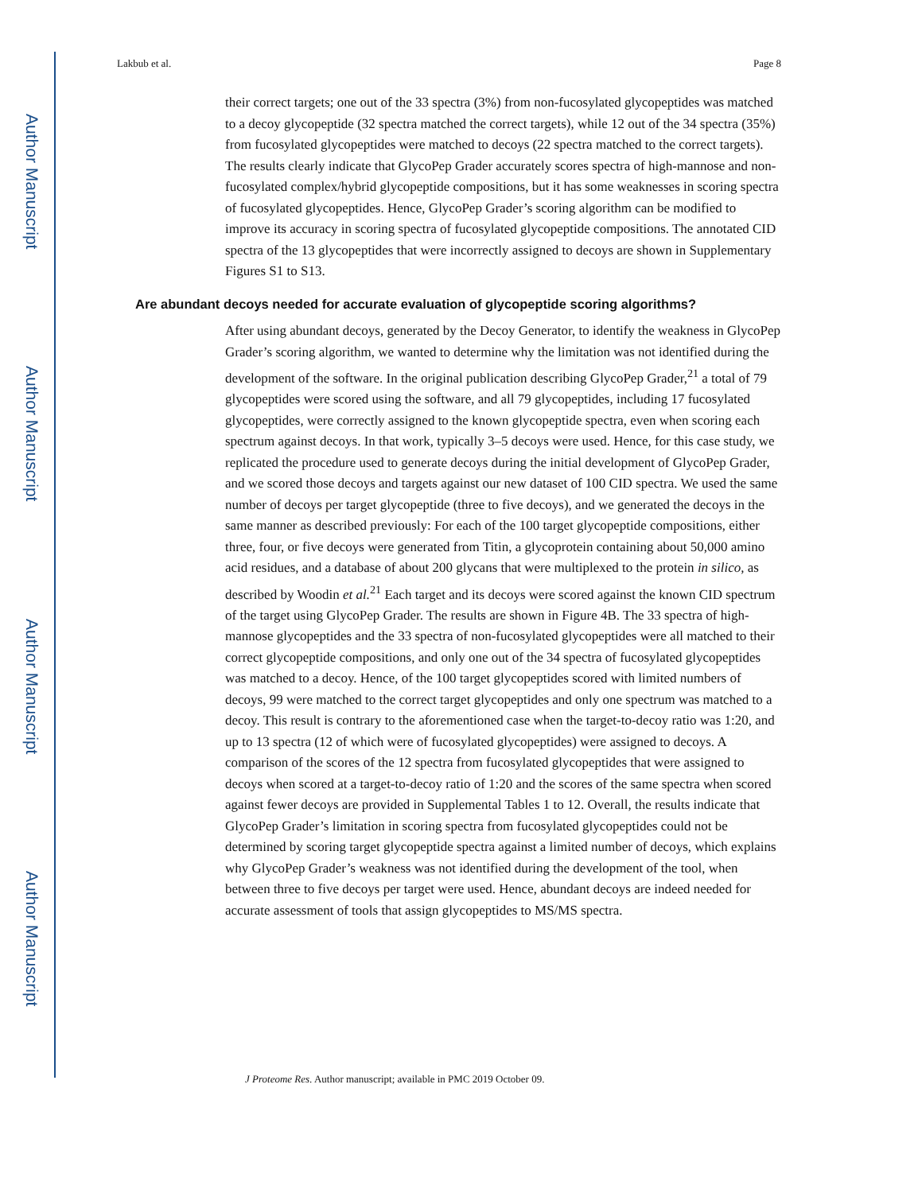Author Manuscript
Author Manuscript
Author Manuscript
Author Manuscript
Lakbub et al. Page 8
their correct targets; one out of the 33 spectra (3%) from non-fucosylated glycopeptides was matched to a decoy glycopeptide (32 spectra matched the correct targets), while 12 out of the 34 spectra (35%) from fucosylated glycopeptides were matched to decoys (22 spectra matched to the correct targets). The results clearly indicate that GlycoPep Grader accurately scores spectra of high-mannose and non-fucosylated complex/hybrid glycopeptide compositions, but it has some weaknesses in scoring spectra of fucosylated glycopeptides. Hence, GlycoPep Grader’s scoring algorithm can be modified to improve its accuracy in scoring spectra of fucosylated glycopeptide compositions. The annotated CID spectra of the 13 glycopeptides that were incorrectly assigned to decoys are shown in Supplementary Figures S1 to S13.
Are abundant decoys needed for accurate evaluation of glycopeptide scoring algorithms?
After using abundant decoys, generated by the Decoy Generator, to identify the weakness in GlycoPep Grader’s scoring algorithm, we wanted to determine why the limitation was not identified during the development of the software. In the original publication describing GlycoPep Grader,<sup>21</sup> a total of 79 glycopeptides were scored using the software, and all 79 glycopeptides, including 17 fucosylated glycopeptides, were correctly assigned to the known glycopeptide spectra, even when scoring each spectrum against decoys. In that work, typically 3–5 decoys were used. Hence, for this case study, we replicated the procedure used to generate decoys during the initial development of GlycoPep Grader, and we scored those decoys and targets against our new dataset of 100 CID spectra. We used the same number of decoys per target glycopeptide (three to five decoys), and we generated the decoys in the same manner as described previously: For each of the 100 target glycopeptide compositions, either three, four, or five decoys were generated from Titin, a glycoprotein containing about 50,000 amino acid residues, and a database of about 200 glycans that were multiplexed to the protein in silico, as described by Woodin et al.<sup>21</sup> Each target and its decoys were scored against the known CID spectrum of the target using GlycoPep Grader. The results are shown in Figure 4B. The 33 spectra of high-mannose glycopeptides and the 33 spectra of non-fucosylated glycopeptides were all matched to their correct glycopeptide compositions, and only one out of the 34 spectra of fucosylated glycopeptides was matched to a decoy. Hence, of the 100 target glycopeptides scored with limited numbers of decoys, 99 were matched to the correct target glycopeptides and only one spectrum was matched to a decoy. This result is contrary to the aforementioned case when the target-to-decoy ratio was 1:20, and up to 13 spectra (12 of which were of fucosylated glycopeptides) were assigned to decoys. A comparison of the scores of the 12 spectra from fucosylated glycopeptides that were assigned to decoys when scored at a target-to-decoy ratio of 1:20 and the scores of the same spectra when scored against fewer decoys are provided in Supplemental Tables 1 to 12. Overall, the results indicate that GlycoPep Grader’s limitation in scoring spectra from fucosylated glycopeptides could not be determined by scoring target glycopeptide spectra against a limited number of decoys, which explains why GlycoPep Grader’s weakness was not identified during the development of the tool, when between three to five decoys per target were used. Hence, abundant decoys are indeed needed for accurate assessment of tools that assign glycopeptides to MS/MS spectra.
J Proteome Res. Author manuscript; available in PMC 2019 October 09.